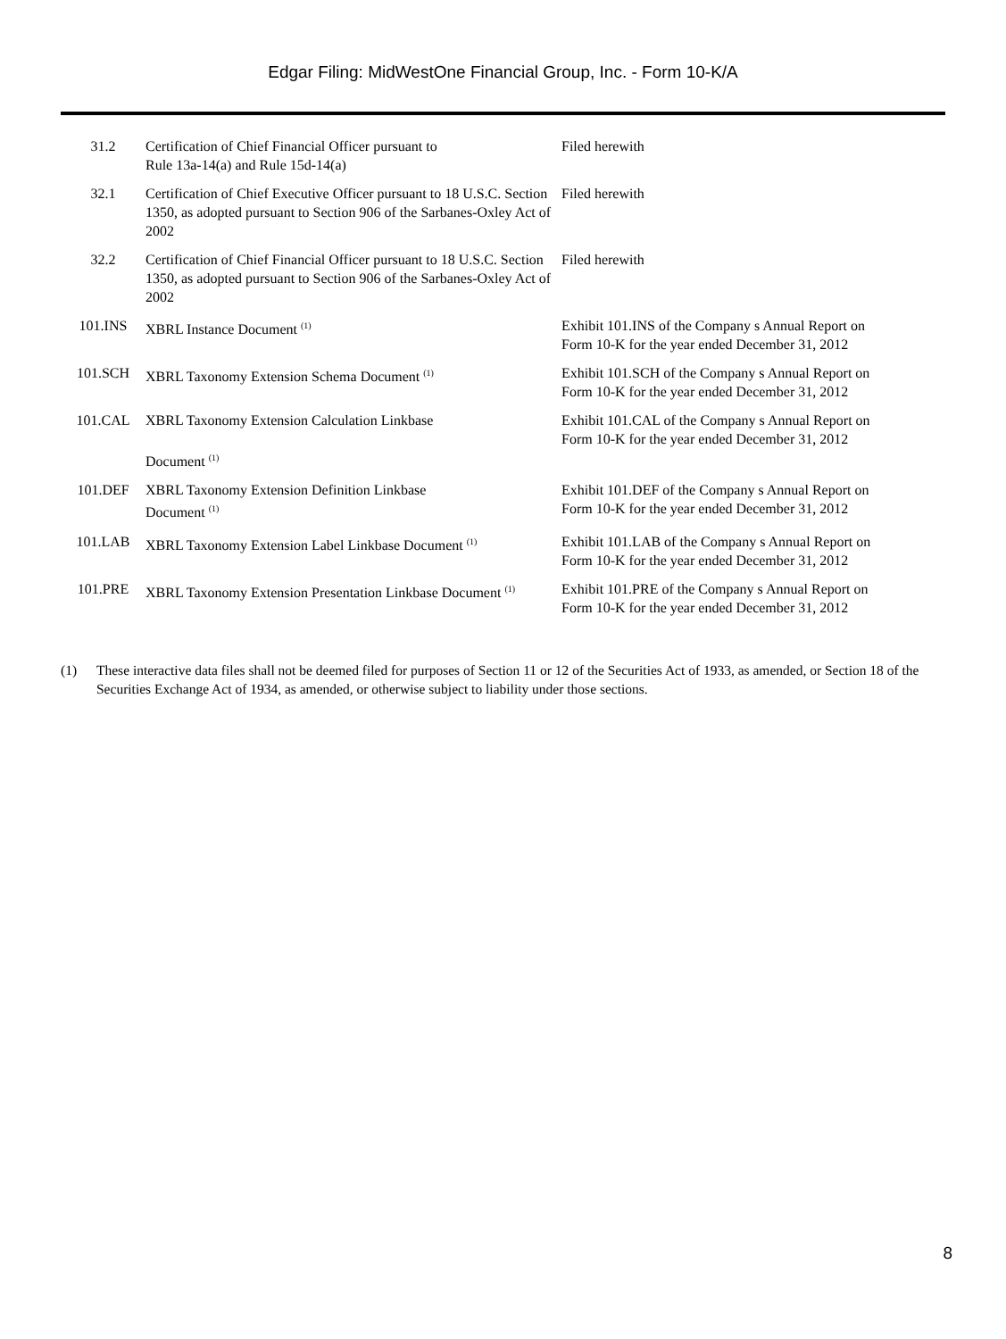Edgar Filing: MidWestOne Financial Group, Inc. - Form 10-K/A
| 31.2 | Certification of Chief Financial Officer pursuant to Rule 13a-14(a) and Rule 15d-14(a) | Filed herewith |
| 32.1 | Certification of Chief Executive Officer pursuant to 18 U.S.C. Section 1350, as adopted pursuant to Section 906 of the Sarbanes-Oxley Act of 2002 | Filed herewith |
| 32.2 | Certification of Chief Financial Officer pursuant to 18 U.S.C. Section 1350, as adopted pursuant to Section 906 of the Sarbanes-Oxley Act of 2002 | Filed herewith |
| 101.INS | XBRL Instance Document <sup>(1)</sup> | Exhibit 101.INS of the Company s Annual Report on Form 10-K for the year ended December 31, 2012 |
| 101.SCH | XBRL Taxonomy Extension Schema Document <sup>(1)</sup> | Exhibit 101.SCH of the Company s Annual Report on Form 10-K for the year ended December 31, 2012 |
| 101.CAL | XBRL Taxonomy Extension Calculation Linkbase Document <sup>(1)</sup> | Exhibit 101.CAL of the Company s Annual Report on Form 10-K for the year ended December 31, 2012 |
| 101.DEF | XBRL Taxonomy Extension Definition Linkbase Document <sup>(1)</sup> | Exhibit 101.DEF of the Company s Annual Report on Form 10-K for the year ended December 31, 2012 |
| 101.LAB | XBRL Taxonomy Extension Label Linkbase Document <sup>(1)</sup> | Exhibit 101.LAB of the Company s Annual Report on Form 10-K for the year ended December 31, 2012 |
| 101.PRE | XBRL Taxonomy Extension Presentation Linkbase Document <sup>(1)</sup> | Exhibit 101.PRE of the Company s Annual Report on Form 10-K for the year ended December 31, 2012 |
(1) These interactive data files shall not be deemed filed for purposes of Section 11 or 12 of the Securities Act of 1933, as amended, or Section 18 of the Securities Exchange Act of 1934, as amended, or otherwise subject to liability under those sections.
8